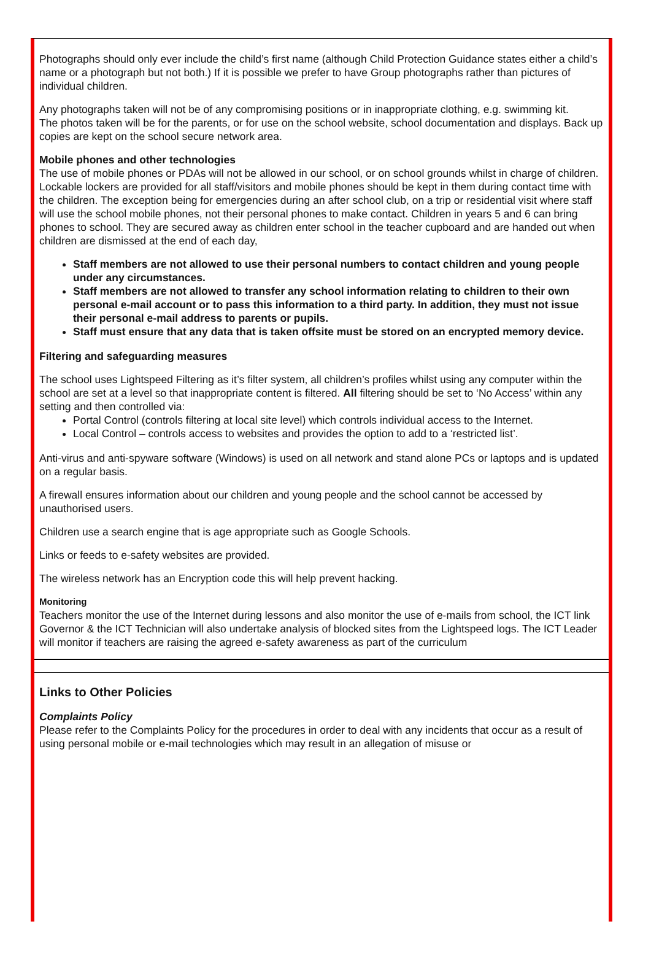Photographs should only ever include the child’s first name (although Child Protection Guidance states either a child’s name or a photograph but not both.) If it is possible we prefer to have Group photographs rather than pictures of individual children.
Any photographs taken will not be of any compromising positions or in inappropriate clothing, e.g. swimming kit.
The photos taken will be for the parents, or for use on the school website, school documentation and displays. Back up copies are kept on the school secure network area.
Mobile phones and other technologies
The use of mobile phones or PDAs will not be allowed in our school, or on school grounds whilst in charge of children. Lockable lockers are provided for all staff/visitors and mobile phones should be kept in them during contact time with the children. The exception being for emergencies during an after school club, on a trip or residential visit where staff will use the school mobile phones, not their personal phones to make contact. Children in years 5 and 6 can bring phones to school. They are secured away as children enter school in the teacher cupboard and are handed out when children are dismissed at the end of each day,
Staff members are not allowed to use their personal numbers to contact children and young people under any circumstances.
Staff members are not allowed to transfer any school information relating to children to their own personal e-mail account or to pass this information to a third party. In addition, they must not issue their personal e-mail address to parents or pupils.
Staff must ensure that any data that is taken offsite must be stored on an encrypted memory device.
Filtering and safeguarding measures
The school uses Lightspeed Filtering as it’s filter system, all children’s profiles whilst using any computer within the school are set at a level so that inappropriate content is filtered. All filtering should be set to ‘No Access’ within any setting and then controlled via:
Portal Control (controls filtering at local site level) which controls individual access to the Internet.
Local Control – controls access to websites and provides the option to add to a ‘restricted list’.
Anti-virus and anti-spyware software (Windows) is used on all network and stand alone PCs or laptops and is updated on a regular basis.
A firewall ensures information about our children and young people and the school cannot be accessed by unauthorised users.
Children use a search engine that is age appropriate such as Google Schools.
Links or feeds to e-safety websites are provided.
The wireless network has an Encryption code this will help prevent hacking.
Monitoring
Teachers monitor the use of the Internet during lessons and also monitor the use of e-mails from school, the ICT link Governor & the ICT Technician will also undertake analysis of blocked sites from the Lightspeed logs. The ICT Leader will monitor if teachers are raising the agreed e-safety awareness as part of the curriculum
Links to Other Policies
Complaints Policy
Please refer to the Complaints Policy for the procedures in order to deal with any incidents that occur as a result of using personal mobile or e-mail technologies which may result in an allegation of misuse or